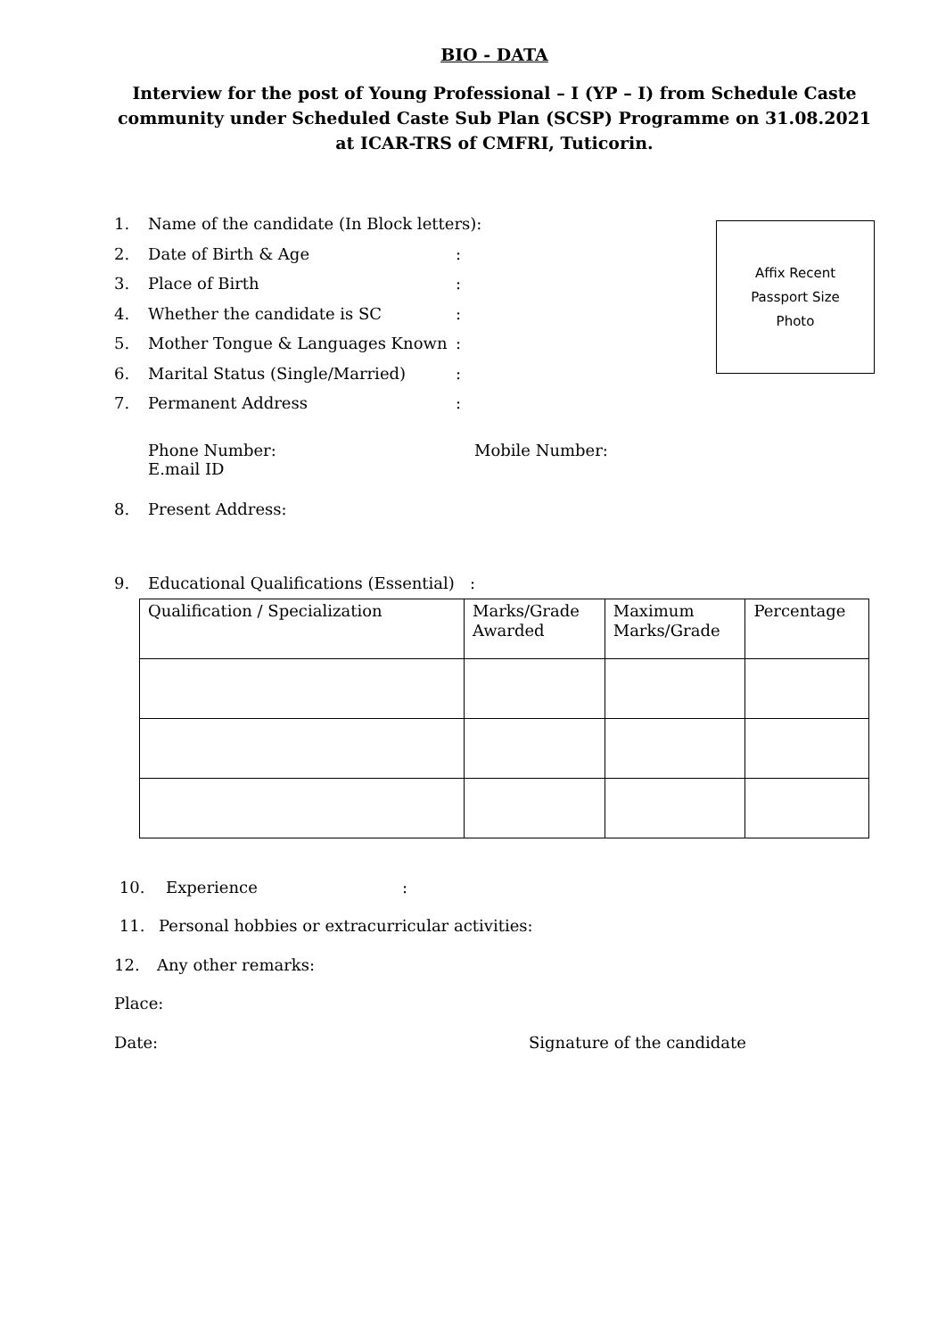BIO - DATA
Interview for the post of Young Professional – I (YP – I) from Schedule Caste community under Scheduled Caste Sub Plan (SCSP) Programme on 31.08.2021 at ICAR-TRS of CMFRI, Tuticorin.
Affix Recent
Passport Size
Photo
1. Name of the candidate (In Block letters):
2. Date of Birth & Age:
3. Place of Birth:
4. Whether the candidate is SC:
5. Mother Tongue & Languages Known:
6. Marital Status (Single/Married):
7. Permanent Address:
Phone Number: Mobile Number:
E.mail ID
8. Present Address:
9. Educational Qualifications (Essential) :
| Qualification / Specialization | Marks/Grade Awarded | Maximum Marks/Grade | Percentage |
10. Experience:
11. Personal hobbies or extracurricular activities:
12. Any other remarks:
Place:
Date: Signature of the candidate